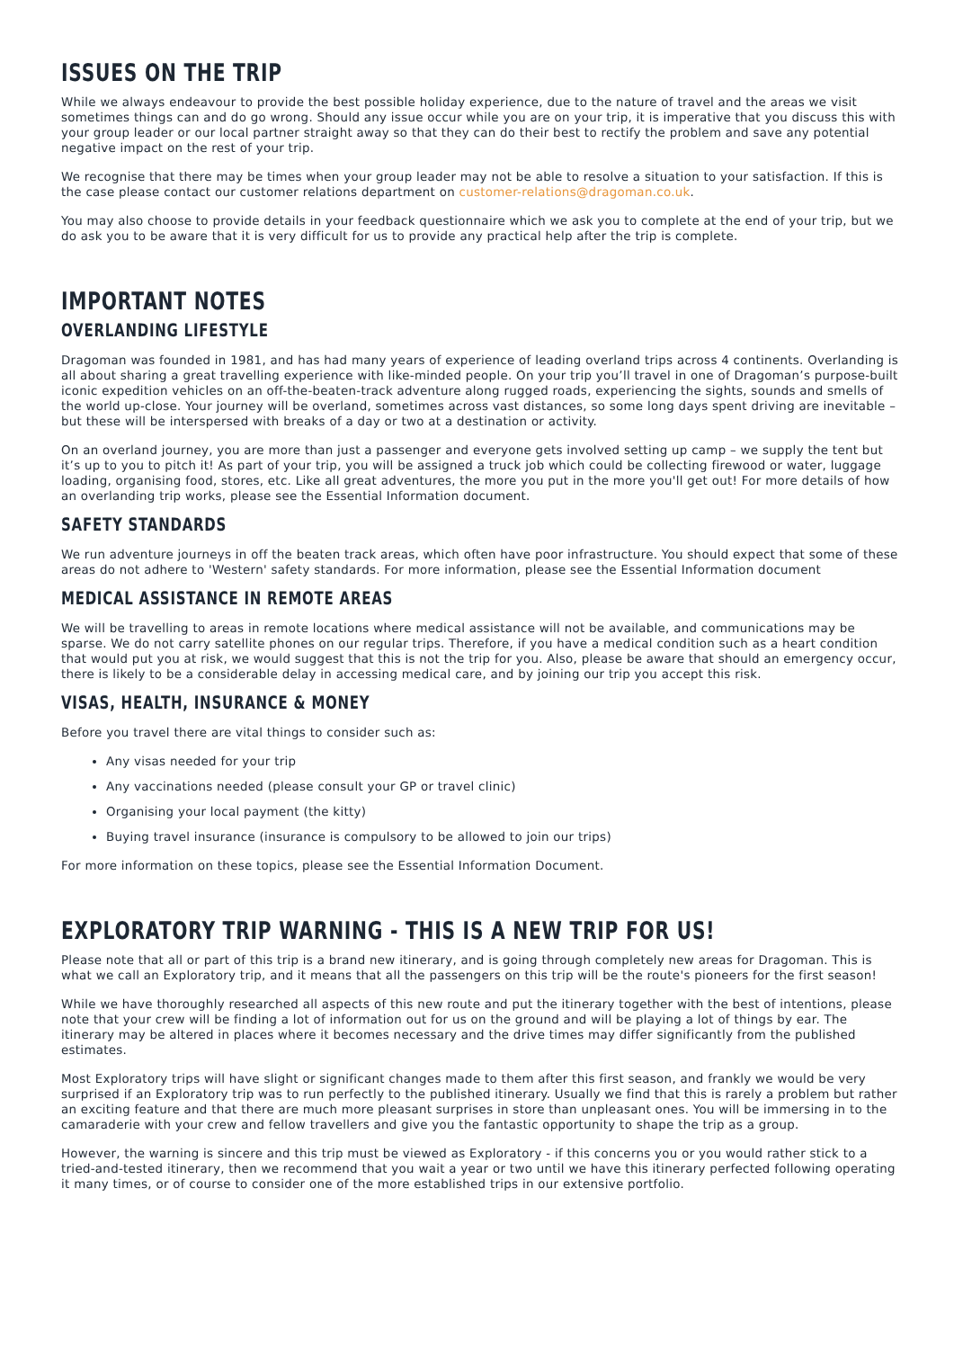ISSUES ON THE TRIP
While we always endeavour to provide the best possible holiday experience, due to the nature of travel and the areas we visit sometimes things can and do go wrong. Should any issue occur while you are on your trip, it is imperative that you discuss this with your group leader or our local partner straight away so that they can do their best to rectify the problem and save any potential negative impact on the rest of your trip.
We recognise that there may be times when your group leader may not be able to resolve a situation to your satisfaction. If this is the case please contact our customer relations department on customer-relations@dragoman.co.uk.
You may also choose to provide details in your feedback questionnaire which we ask you to complete at the end of your trip, but we do ask you to be aware that it is very difficult for us to provide any practical help after the trip is complete.
IMPORTANT NOTES
OVERLANDING LIFESTYLE
Dragoman was founded in 1981, and has had many years of experience of leading overland trips across 4 continents. Overlanding is all about sharing a great travelling experience with like-minded people. On your trip you’ll travel in one of Dragoman’s purpose-built iconic expedition vehicles on an off-the-beaten-track adventure along rugged roads, experiencing the sights, sounds and smells of the world up-close. Your journey will be overland, sometimes across vast distances, so some long days spent driving are inevitable – but these will be interspersed with breaks of a day or two at a destination or activity.
On an overland journey, you are more than just a passenger and everyone gets involved setting up camp – we supply the tent but it’s up to you to pitch it! As part of your trip, you will be assigned a truck job which could be collecting firewood or water, luggage loading, organising food, stores, etc. Like all great adventures, the more you put in the more you'll get out! For more details of how an overlanding trip works, please see the Essential Information document.
SAFETY STANDARDS
We run adventure journeys in off the beaten track areas, which often have poor infrastructure. You should expect that some of these areas do not adhere to 'Western' safety standards. For more information, please see the Essential Information document
MEDICAL ASSISTANCE IN REMOTE AREAS
We will be travelling to areas in remote locations where medical assistance will not be available, and communications may be sparse. We do not carry satellite phones on our regular trips. Therefore, if you have a medical condition such as a heart condition that would put you at risk, we would suggest that this is not the trip for you. Also, please be aware that should an emergency occur, there is likely to be a considerable delay in accessing medical care, and by joining our trip you accept this risk.
VISAS, HEALTH, INSURANCE & MONEY
Before you travel there are vital things to consider such as:
Any visas needed for your trip
Any vaccinations needed (please consult your GP or travel clinic)
Organising your local payment (the kitty)
Buying travel insurance (insurance is compulsory to be allowed to join our trips)
For more information on these topics, please see the Essential Information Document.
EXPLORATORY TRIP WARNING - THIS IS A NEW TRIP FOR US!
Please note that all or part of this trip is a brand new itinerary, and is going through completely new areas for Dragoman. This is what we call an Exploratory trip, and it means that all the passengers on this trip will be the route's pioneers for the first season!
While we have thoroughly researched all aspects of this new route and put the itinerary together with the best of intentions, please note that your crew will be finding a lot of information out for us on the ground and will be playing a lot of things by ear. The itinerary may be altered in places where it becomes necessary and the drive times may differ significantly from the published estimates.
Most Exploratory trips will have slight or significant changes made to them after this first season, and frankly we would be very surprised if an Exploratory trip was to run perfectly to the published itinerary. Usually we find that this is rarely a problem but rather an exciting feature and that there are much more pleasant surprises in store than unpleasant ones. You will be immersing in to the camaraderie with your crew and fellow travellers and give you the fantastic opportunity to shape the trip as a group.
However, the warning is sincere and this trip must be viewed as Exploratory - if this concerns you or you would rather stick to a tried-and-tested itinerary, then we recommend that you wait a year or two until we have this itinerary perfected following operating it many times, or of course to consider one of the more established trips in our extensive portfolio.